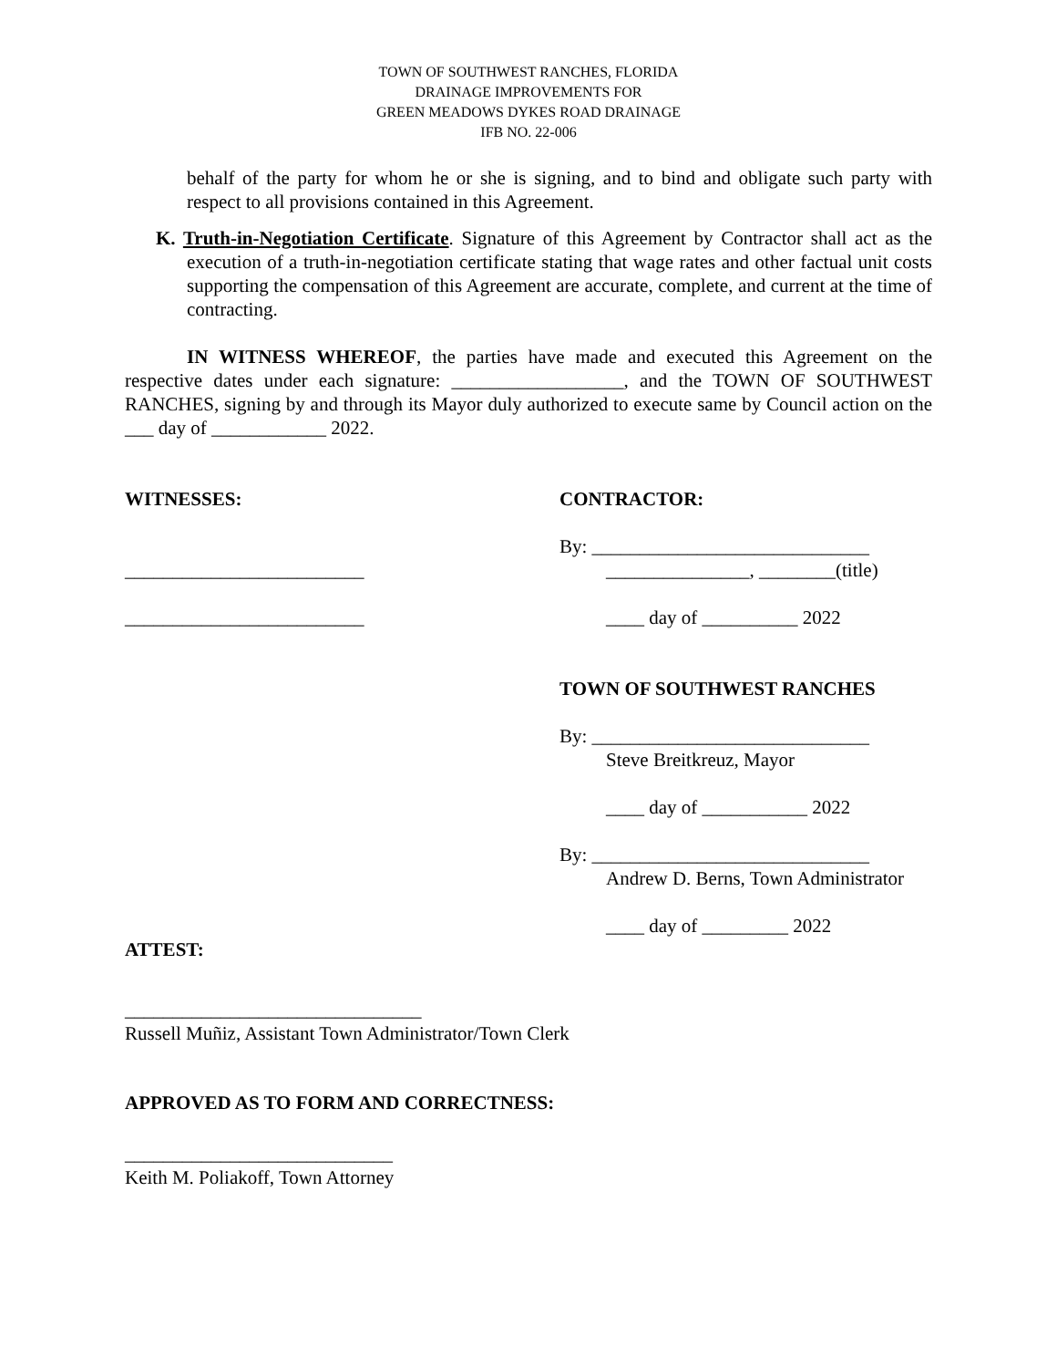TOWN OF SOUTHWEST RANCHES, FLORIDA
DRAINAGE IMPROVEMENTS FOR
GREEN MEADOWS DYKES ROAD DRAINAGE
IFB NO. 22-006
behalf of the party for whom he or she is signing, and to bind and obligate such party with respect to all provisions contained in this Agreement.
K. Truth-in-Negotiation Certificate. Signature of this Agreement by Contractor shall act as the execution of a truth-in-negotiation certificate stating that wage rates and other factual unit costs supporting the compensation of this Agreement are accurate, complete, and current at the time of contracting.
IN WITNESS WHEREOF, the parties have made and executed this Agreement on the respective dates under each signature: __________________, and the TOWN OF SOUTHWEST RANCHES, signing by and through its Mayor duly authorized to execute same by Council action on the ___ day of ____________ 2022.
WITNESSES:
_________________________
_________________________
CONTRACTOR:
By: _____________________________
_______________, ________(title)
____ day of __________ 2022
TOWN OF SOUTHWEST RANCHES
By: _____________________________
Steve Breitkreuz, Mayor
____ day of ___________ 2022
By: _____________________________
Andrew D. Berns, Town Administrator
____ day of _________ 2022
ATTEST:
_______________________________
Russell Muñiz, Assistant Town Administrator/Town Clerk
APPROVED AS TO FORM AND CORRECTNESS:
____________________________
Keith M. Poliakoff, Town Attorney